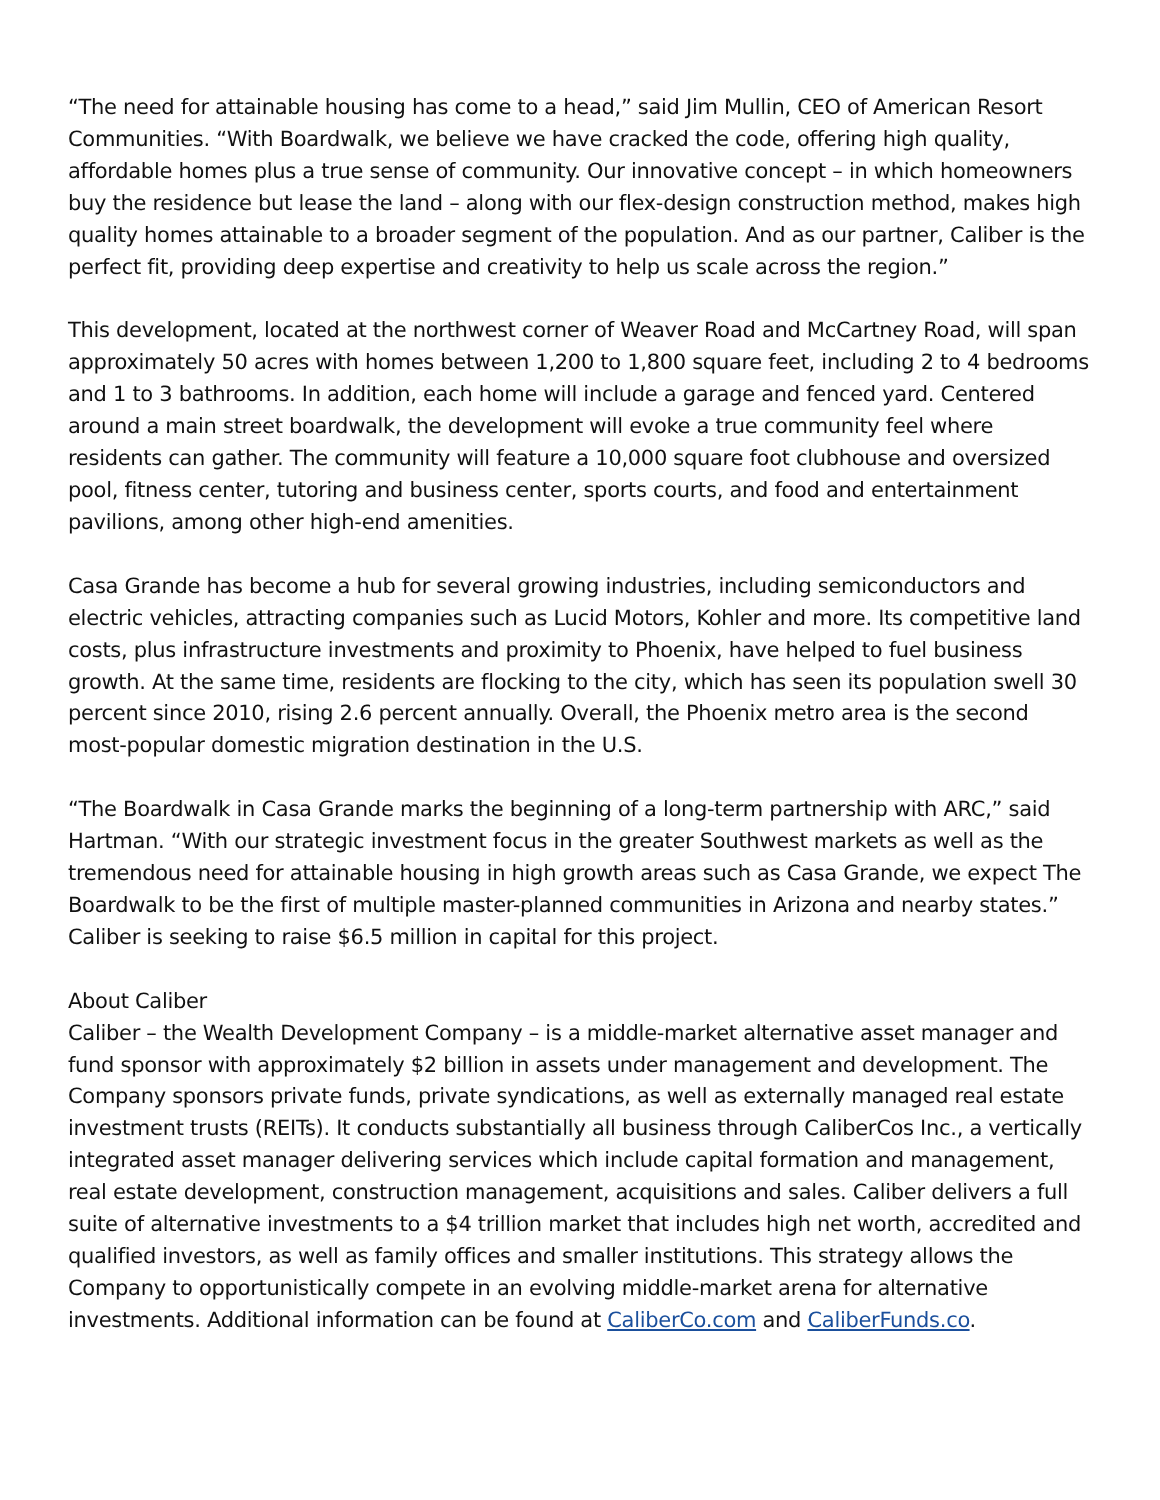“The need for attainable housing has come to a head,” said Jim Mullin, CEO of American Resort Communities. “With Boardwalk, we believe we have cracked the code, offering high quality, affordable homes plus a true sense of community. Our innovative concept – in which homeowners buy the residence but lease the land – along with our flex-design construction method, makes high quality homes attainable to a broader segment of the population. And as our partner, Caliber is the perfect fit, providing deep expertise and creativity to help us scale across the region.”
This development, located at the northwest corner of Weaver Road and McCartney Road, will span approximately 50 acres with homes between 1,200 to 1,800 square feet, including 2 to 4 bedrooms and 1 to 3 bathrooms. In addition, each home will include a garage and fenced yard. Centered around a main street boardwalk, the development will evoke a true community feel where residents can gather. The community will feature a 10,000 square foot clubhouse and oversized pool, fitness center, tutoring and business center, sports courts, and food and entertainment pavilions, among other high-end amenities.
Casa Grande has become a hub for several growing industries, including semiconductors and electric vehicles, attracting companies such as Lucid Motors, Kohler and more. Its competitive land costs, plus infrastructure investments and proximity to Phoenix, have helped to fuel business growth. At the same time, residents are flocking to the city, which has seen its population swell 30 percent since 2010, rising 2.6 percent annually. Overall, the Phoenix metro area is the second most-popular domestic migration destination in the U.S.
“The Boardwalk in Casa Grande marks the beginning of a long-term partnership with ARC,” said Hartman. “With our strategic investment focus in the greater Southwest markets as well as the tremendous need for attainable housing in high growth areas such as Casa Grande, we expect The Boardwalk to be the first of multiple master-planned communities in Arizona and nearby states.”
Caliber is seeking to raise $6.5 million in capital for this project.
About Caliber
Caliber – the Wealth Development Company – is a middle-market alternative asset manager and fund sponsor with approximately $2 billion in assets under management and development. The Company sponsors private funds, private syndications, as well as externally managed real estate investment trusts (REITs). It conducts substantially all business through CaliberCos Inc., a vertically integrated asset manager delivering services which include capital formation and management, real estate development, construction management, acquisitions and sales. Caliber delivers a full suite of alternative investments to a $4 trillion market that includes high net worth, accredited and qualified investors, as well as family offices and smaller institutions. This strategy allows the Company to opportunistically compete in an evolving middle-market arena for alternative investments. Additional information can be found at CaliberCo.com and CaliberFunds.co.